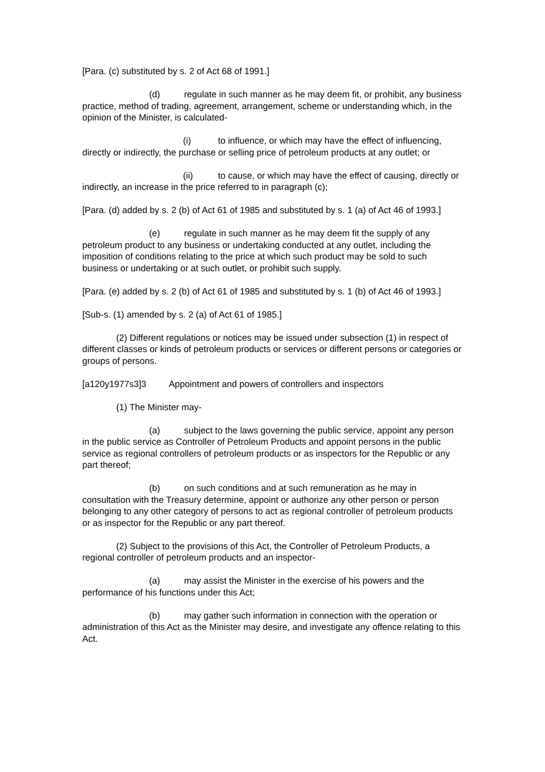[Para. (c) substituted by s. 2 of Act 68 of 1991.]
(d) regulate in such manner as he may deem fit, or prohibit, any business practice, method of trading, agreement, arrangement, scheme or understanding which, in the opinion of the Minister, is calculated-
(i) to influence, or which may have the effect of influencing, directly or indirectly, the purchase or selling price of petroleum products at any outlet; or
(ii) to cause, or which may have the effect of causing, directly or indirectly, an increase in the price referred to in paragraph (c);
[Para. (d) added by s. 2 (b) of Act 61 of 1985 and substituted by s. 1 (a) of Act 46 of 1993.]
(e) regulate in such manner as he may deem fit the supply of any petroleum product to any business or undertaking conducted at any outlet, including the imposition of conditions relating to the price at which such product may be sold to such business or undertaking or at such outlet, or prohibit such supply.
[Para. (e) added by s. 2 (b) of Act 61 of 1985 and substituted by s. 1 (b) of Act 46 of 1993.]
[Sub-s. (1) amended by s. 2 (a) of Act 61 of 1985.]
(2) Different regulations or notices may be issued under subsection (1) in respect of different classes or kinds of petroleum products or services or different persons or categories or groups of persons.
[a120y1977s3]3 Appointment and powers of controllers and inspectors
(1) The Minister may-
(a) subject to the laws governing the public service, appoint any person in the public service as Controller of Petroleum Products and appoint persons in the public service as regional controllers of petroleum products or as inspectors for the Republic or any part thereof;
(b) on such conditions and at such remuneration as he may in consultation with the Treasury determine, appoint or authorize any other person or person belonging to any other category of persons to act as regional controller of petroleum products or as inspector for the Republic or any part thereof.
(2) Subject to the provisions of this Act, the Controller of Petroleum Products, a regional controller of petroleum products and an inspector-
(a) may assist the Minister in the exercise of his powers and the performance of his functions under this Act;
(b) may gather such information in connection with the operation or administration of this Act as the Minister may desire, and investigate any offence relating to this Act.